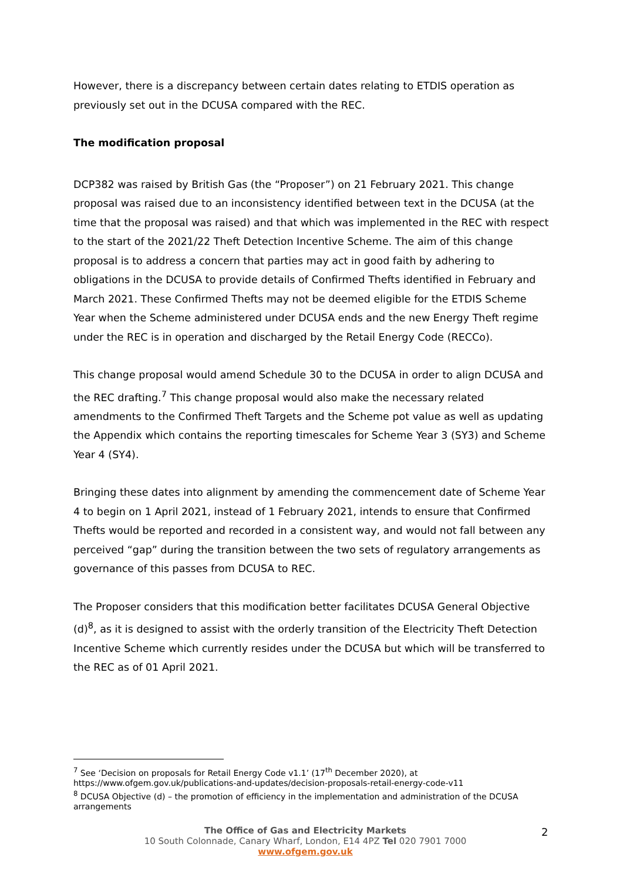However, there is a discrepancy between certain dates relating to ETDIS operation as previously set out in the DCUSA compared with the REC.
The modification proposal
DCP382 was raised by British Gas (the “Proposer”) on 21 February 2021. This change proposal was raised due to an inconsistency identified between text in the DCUSA (at the time that the proposal was raised) and that which was implemented in the REC with respect to the start of the 2021/22 Theft Detection Incentive Scheme. The aim of this change proposal is to address a concern that parties may act in good faith by adhering to obligations in the DCUSA to provide details of Confirmed Thefts identified in February and March 2021. These Confirmed Thefts may not be deemed eligible for the ETDIS Scheme Year when the Scheme administered under DCUSA ends and the new Energy Theft regime under the REC is in operation and discharged by the Retail Energy Code (RECCo).
This change proposal would amend Schedule 30 to the DCUSA in order to align DCUSA and the REC drafting.<sup>7</sup> This change proposal would also make the necessary related amendments to the Confirmed Theft Targets and the Scheme pot value as well as updating the Appendix which contains the reporting timescales for Scheme Year 3 (SY3) and Scheme Year 4 (SY4).
Bringing these dates into alignment by amending the commencement date of Scheme Year 4 to begin on 1 April 2021, instead of 1 February 2021, intends to ensure that Confirmed Thefts would be reported and recorded in a consistent way, and would not fall between any perceived “gap” during the transition between the two sets of regulatory arrangements as governance of this passes from DCUSA to REC.
The Proposer considers that this modification better facilitates DCUSA General Objective (d)<sup>8</sup>, as it is designed to assist with the orderly transition of the Electricity Theft Detection Incentive Scheme which currently resides under the DCUSA but which will be transferred to the REC as of 01 April 2021.
<sup>7</sup> See ‘Decision on proposals for Retail Energy Code v1.1’ (17<sup>th</sup> December 2020), at https://www.ofgem.gov.uk/publications-and-updates/decision-proposals-retail-energy-code-v11
<sup>8</sup> DCUSA Objective (d) – the promotion of efficiency in the implementation and administration of the DCUSA arrangements
The Office of Gas and Electricity Markets
10 South Colonnade, Canary Wharf, London, E14 4PZ Tel 020 7901 7000
www.ofgem.gov.uk
2